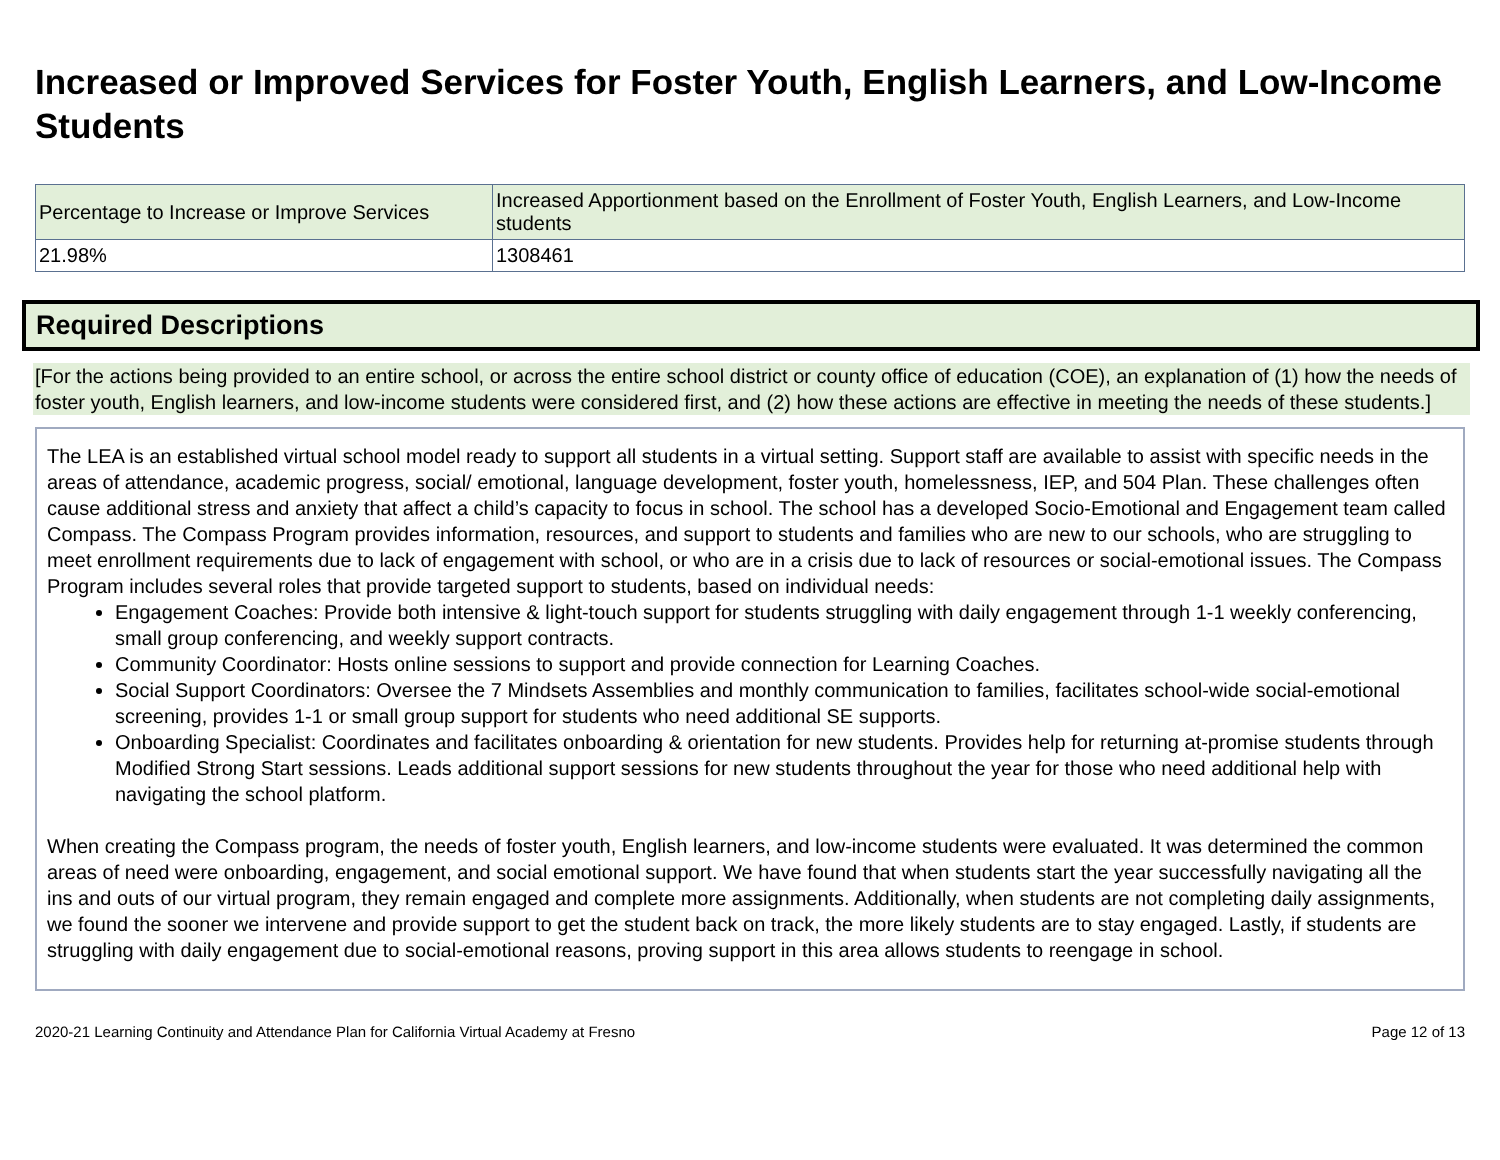Increased or Improved Services for Foster Youth, English Learners, and Low-Income Students
| Percentage to Increase or Improve Services | Increased Apportionment based on the Enrollment of Foster Youth, English Learners, and Low-Income students |
| 21.98% | 1308461 |
Required Descriptions
[For the actions being provided to an entire school, or across the entire school district or county office of education (COE), an explanation of (1) how the needs of foster youth, English learners, and low-income students were considered first, and (2) how these actions are effective in meeting the needs of these students.]
The LEA is an established virtual school model ready to support all students in a virtual setting. Support staff are available to assist with specific needs in the areas of attendance, academic progress, social/ emotional, language development, foster youth, homelessness, IEP, and 504 Plan. These challenges often cause additional stress and anxiety that affect a child’s capacity to focus in school. The school has a developed Socio-Emotional and Engagement team called Compass. The Compass Program provides information, resources, and support to students and families who are new to our schools, who are struggling to meet enrollment requirements due to lack of engagement with school, or who are in a crisis due to lack of resources or social-emotional issues. The Compass Program includes several roles that provide targeted support to students, based on individual needs:
Engagement Coaches: Provide both intensive & light-touch support for students struggling with daily engagement through 1-1 weekly conferencing, small group conferencing, and weekly support contracts.
Community Coordinator: Hosts online sessions to support and provide connection for Learning Coaches.
Social Support Coordinators: Oversee the 7 Mindsets Assemblies and monthly communication to families, facilitates school-wide social-emotional screening, provides 1-1 or small group support for students who need additional SE supports.
Onboarding Specialist: Coordinates and facilitates onboarding & orientation for new students. Provides help for returning at-promise students through Modified Strong Start sessions. Leads additional support sessions for new students throughout the year for those who need additional help with navigating the school platform.
When creating the Compass program, the needs of foster youth, English learners, and low-income students were evaluated. It was determined the common areas of need were onboarding, engagement, and social emotional support. We have found that when students start the year successfully navigating all the ins and outs of our virtual program, they remain engaged and complete more assignments. Additionally, when students are not completing daily assignments, we found the sooner we intervene and provide support to get the student back on track, the more likely students are to stay engaged. Lastly, if students are struggling with daily engagement due to social-emotional reasons, proving support in this area allows students to reengage in school.
2020-21 Learning Continuity and Attendance Plan for California Virtual Academy at Fresno Page 12 of 13